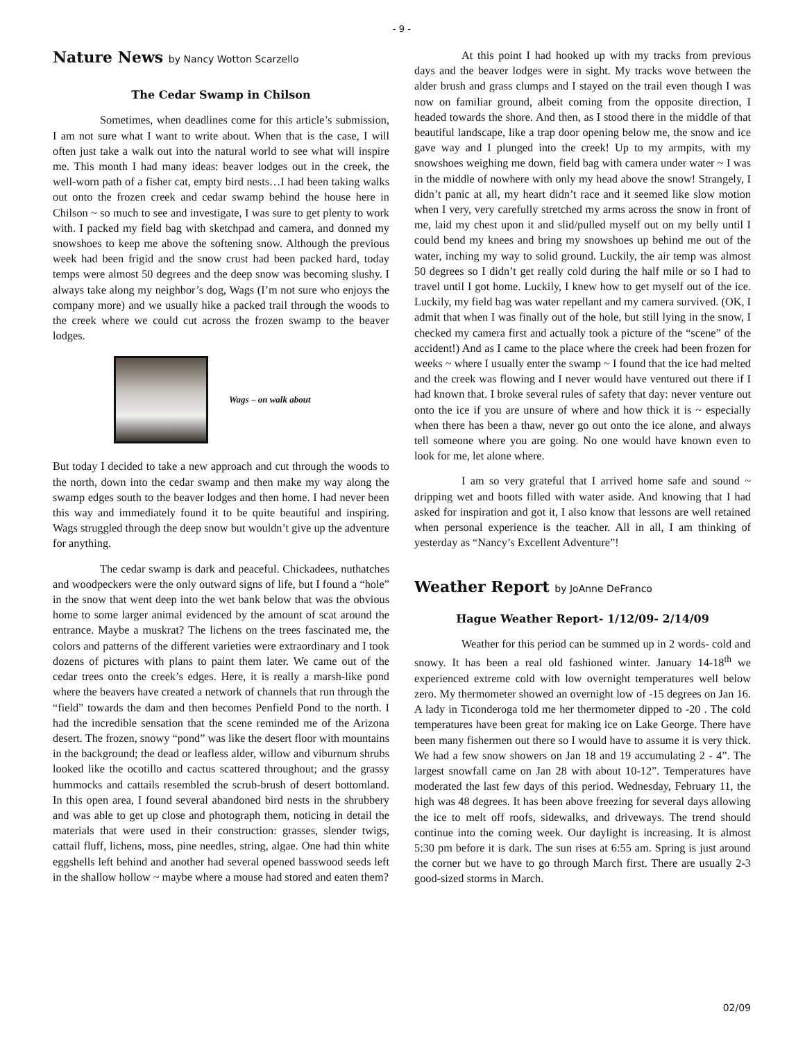- 9 -
Nature News by Nancy Wotton Scarzello
The Cedar Swamp in Chilson
Sometimes, when deadlines come for this article’s submission, I am not sure what I want to write about. When that is the case, I will often just take a walk out into the natural world to see what will inspire me. This month I had many ideas: beaver lodges out in the creek, the well-worn path of a fisher cat, empty bird nests…I had been taking walks out onto the frozen creek and cedar swamp behind the house here in Chilson ~ so much to see and investigate, I was sure to get plenty to work with. I packed my field bag with sketchpad and camera, and donned my snowshoes to keep me above the softening snow. Although the previous week had been frigid and the snow crust had been packed hard, today temps were almost 50 degrees and the deep snow was becoming slushy. I always take along my neighbor’s dog, Wags (I’m not sure who enjoys the company more) and we usually hike a packed trail through the woods to the creek where we could cut across the frozen swamp to the beaver lodges.
Wags – on walk about
But today I decided to take a new approach and cut through the woods to the north, down into the cedar swamp and then make my way along the swamp edges south to the beaver lodges and then home. I had never been this way and immediately found it to be quite beautiful and inspiring. Wags struggled through the deep snow but wouldn’t give up the adventure for anything.
The cedar swamp is dark and peaceful. Chickadees, nuthatches and woodpeckers were the only outward signs of life, but I found a “hole” in the snow that went deep into the wet bank below that was the obvious home to some larger animal evidenced by the amount of scat around the entrance. Maybe a muskrat? The lichens on the trees fascinated me, the colors and patterns of the different varieties were extraordinary and I took dozens of pictures with plans to paint them later. We came out of the cedar trees onto the creek’s edges. Here, it is really a marsh-like pond where the beavers have created a network of channels that run through the “field” towards the dam and then becomes Penfield Pond to the north. I had the incredible sensation that the scene reminded me of the Arizona desert. The frozen, snowy “pond” was like the desert floor with mountains in the background; the dead or leafless alder, willow and viburnum shrubs looked like the ocotillo and cactus scattered throughout; and the grassy hummocks and cattails resembled the scrub-brush of desert bottomland. In this open area, I found several abandoned bird nests in the shrubbery and was able to get up close and photograph them, noticing in detail the materials that were used in their construction: grasses, slender twigs, cattail fluff, lichens, moss, pine needles, string, algae. One had thin white eggshells left behind and another had several opened basswood seeds left in the shallow hollow ~ maybe where a mouse had stored and eaten them?
At this point I had hooked up with my tracks from previous days and the beaver lodges were in sight. My tracks wove between the alder brush and grass clumps and I stayed on the trail even though I was now on familiar ground, albeit coming from the opposite direction, I headed towards the shore. And then, as I stood there in the middle of that beautiful landscape, like a trap door opening below me, the snow and ice gave way and I plunged into the creek! Up to my armpits, with my snowshoes weighing me down, field bag with camera under water ~ I was in the middle of nowhere with only my head above the snow! Strangely, I didn’t panic at all, my heart didn’t race and it seemed like slow motion when I very, very carefully stretched my arms across the snow in front of me, laid my chest upon it and slid/pulled myself out on my belly until I could bend my knees and bring my snowshoes up behind me out of the water, inching my way to solid ground. Luckily, the air temp was almost 50 degrees so I didn’t get really cold during the half mile or so I had to travel until I got home. Luckily, I knew how to get myself out of the ice. Luckily, my field bag was water repellant and my camera survived. (OK, I admit that when I was finally out of the hole, but still lying in the snow, I checked my camera first and actually took a picture of the “scene” of the accident!) And as I came to the place where the creek had been frozen for weeks ~ where I usually enter the swamp ~ I found that the ice had melted and the creek was flowing and I never would have ventured out there if I had known that. I broke several rules of safety that day: never venture out onto the ice if you are unsure of where and how thick it is ~ especially when there has been a thaw, never go out onto the ice alone, and always tell someone where you are going. No one would have known even to look for me, let alone where.
I am so very grateful that I arrived home safe and sound ~ dripping wet and boots filled with water aside. And knowing that I had asked for inspiration and got it, I also know that lessons are well retained when personal experience is the teacher. All in all, I am thinking of yesterday as “Nancy’s Excellent Adventure”!
Weather Report by JoAnne DeFranco
Hague Weather Report- 1/12/09- 2/14/09
Weather for this period can be summed up in 2 words- cold and snowy. It has been a real old fashioned winter. January 14-18<sup>th</sup> we experienced extreme cold with low overnight temperatures well below zero. My thermometer showed an overnight low of -15 degrees on Jan 16. A lady in Ticonderoga told me her thermometer dipped to -20 . The cold temperatures have been great for making ice on Lake George. There have been many fishermen out there so I would have to assume it is very thick. We had a few snow showers on Jan 18 and 19 accumulating 2 - 4”. The largest snowfall came on Jan 28 with about 10-12”. Temperatures have moderated the last few days of this period. Wednesday, February 11, the high was 48 degrees. It has been above freezing for several days allowing the ice to melt off roofs, sidewalks, and driveways. The trend should continue into the coming week. Our daylight is increasing. It is almost 5:30 pm before it is dark. The sun rises at 6:55 am. Spring is just around the corner but we have to go through March first. There are usually 2-3 good-sized storms in March.
02/09